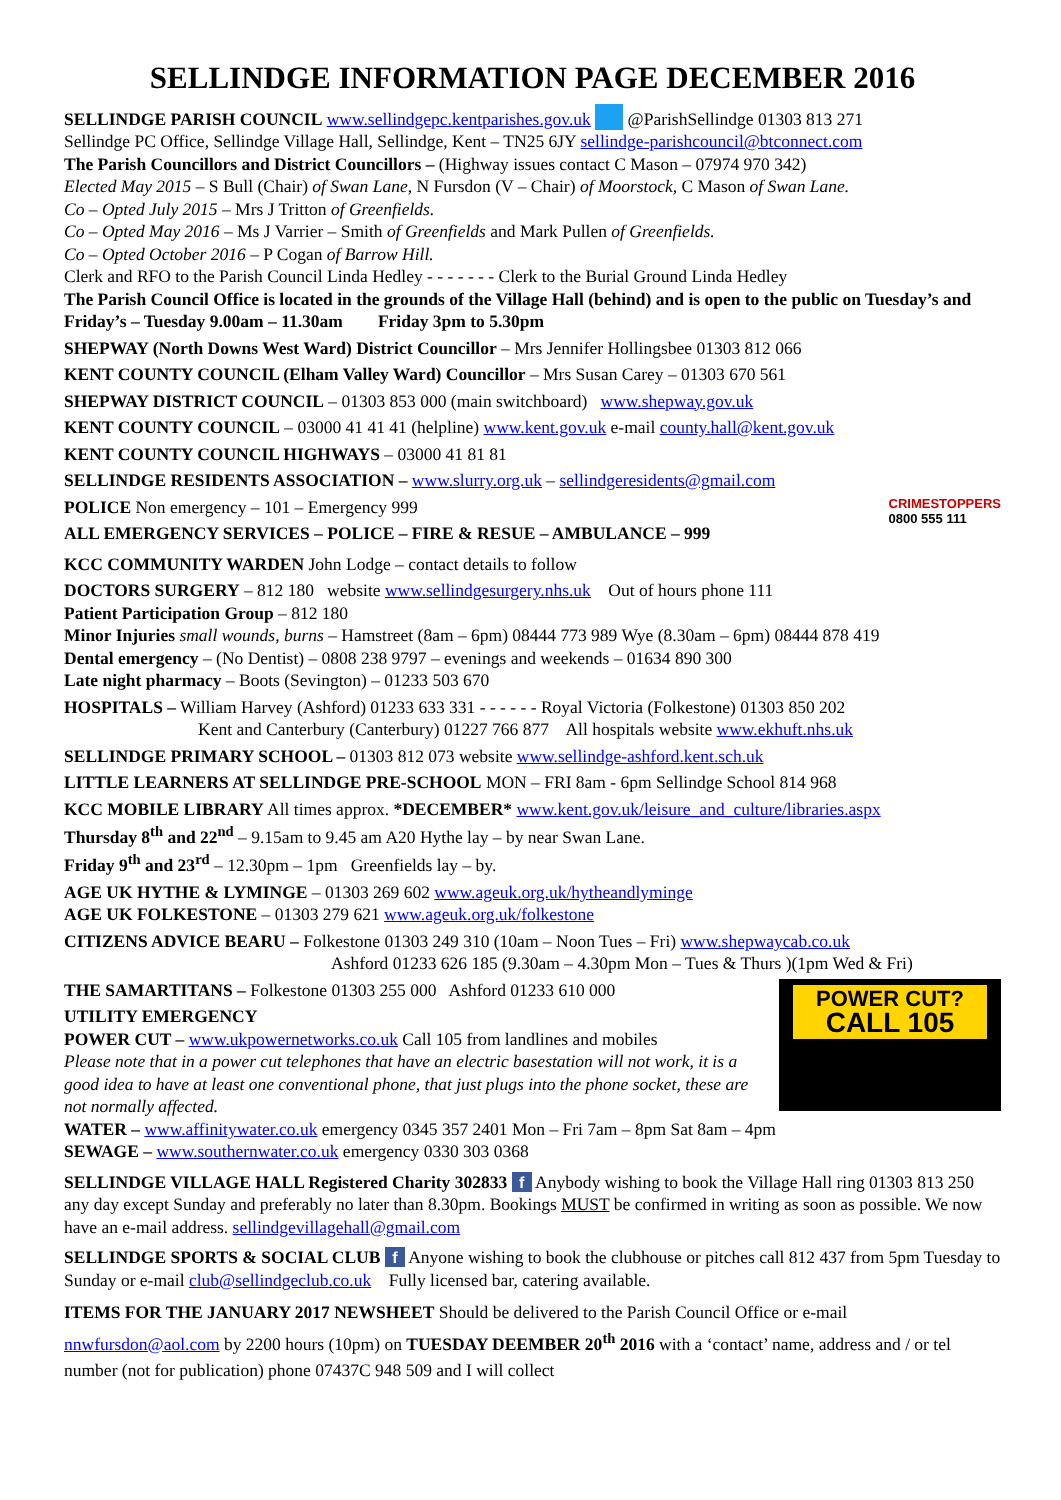SELLINDGE INFORMATION PAGE DECEMBER 2016
SELLINDGE PARISH COUNCIL www.sellindgepc.kentparishes.gov.uk @ParishSellindge 01303 813 271
Sellindge PC Office, Sellindge Village Hall, Sellindge, Kent – TN25 6JY sellindge-parishcouncil@btconnect.com
The Parish Councillors and District Councillors – (Highway issues contact C Mason – 07974 970 342)
Elected May 2015 – S Bull (Chair) of Swan Lane, N Fursdon (V – Chair) of Moorstock, C Mason of Swan Lane.
Co – Opted July 2015 – Mrs J Tritton of Greenfields.
Co – Opted May 2016 – Ms J Varrier – Smith of Greenfields and Mark Pullen of Greenfields.
Co – Opted October 2016 – P Cogan of Barrow Hill.
Clerk and RFO to the Parish Council Linda Hedley - - - - - - - Clerk to the Burial Ground Linda Hedley
The Parish Council Office is located in the grounds of the Village Hall (behind) and is open to the public on Tuesday’s and Friday’s – Tuesday 9.00am – 11.30am Friday 3pm to 5.30pm
SHEPWAY (North Downs West Ward) District Councillor – Mrs Jennifer Hollingsbee 01303 812 066
KENT COUNTY COUNCIL (Elham Valley Ward) Councillor – Mrs Susan Carey – 01303 670 561
SHEPWAY DISTRICT COUNCIL – 01303 853 000 (main switchboard) www.shepway.gov.uk
KENT COUNTY COUNCIL – 03000 41 41 41 (helpline) www.kent.gov.uk e-mail county.hall@kent.gov.uk
KENT COUNTY COUNCIL HIGHWAYS – 03000 41 81 81
SELLINDGE RESIDENTS ASSOCIATION – www.slurry.org.uk – sellindgeresidents@gmail.com
CRIMESTOPPERS
0800 555 111
POLICE Non emergency – 101 – Emergency 999
ALL EMERGENCY SERVICES – POLICE – FIRE & RESUE – AMBULANCE – 999
KCC COMMUNITY WARDEN John Lodge – contact details to follow
DOCTORS SURGERY – 812 180 website www.sellindgesurgery.nhs.uk Out of hours phone 111
Patient Participation Group – 812 180
Minor Injuries small wounds, burns – Hamstreet (8am – 6pm) 08444 773 989 Wye (8.30am – 6pm) 08444 878 419
Dental emergency – (No Dentist) – 0808 238 9797 – evenings and weekends – 01634 890 300
Late night pharmacy – Boots (Sevington) – 01233 503 670
HOSPITALS – William Harvey (Ashford) 01233 633 331 - - - - - - Royal Victoria (Folkestone) 01303 850 202
Kent and Canterbury (Canterbury) 01227 766 877 All hospitals website www.ekhuft.nhs.uk
SELLINDGE PRIMARY SCHOOL – 01303 812 073 website www.sellindge-ashford.kent.sch.uk
LITTLE LEARNERS AT SELLINDGE PRE-SCHOOL MON – FRI 8am - 6pm Sellindge School 814 968
KCC MOBILE LIBRARY All times approx. *DECEMBER* www.kent.gov.uk/leisure_and_culture/libraries.aspx
Thursday 8<sup>th</sup> and 22<sup>nd</sup> – 9.15am to 9.45 am A20 Hythe lay – by near Swan Lane.
Friday 9<sup>th</sup> and 23<sup>rd</sup> – 12.30pm – 1pm Greenfields lay – by.
AGE UK HYTHE & LYMINGE – 01303 269 602 www.ageuk.org.uk/hytheandlyminge
AGE UK FOLKESTONE – 01303 279 621 www.ageuk.org.uk/folkestone
CITIZENS ADVICE BEARU – Folkestone 01303 249 310 (10am – Noon Tues – Fri) www.shepwaycab.co.uk
Ashford 01233 626 185 (9.30am – 4.30pm Mon – Tues & Thurs )(1pm Wed & Fri)
POWER CUT?
CALL 105
THE SAMARTITANS – Folkestone 01303 255 000 Ashford 01233 610 000
UTILITY EMERGENCY
POWER CUT – www.ukpowernetworks.co.uk Call 105 from landlines and mobiles
Please note that in a power cut telephones that have an electric basestation will not work, it is a good idea to have at least one conventional phone, that just plugs into the phone socket, these are not normally affected.
WATER – www.affinitywater.co.uk emergency 0345 357 2401 Mon – Fri 7am – 8pm Sat 8am – 4pm
SEWAGE – www.southernwater.co.uk emergency 0330 303 0368
SELLINDGE VILLAGE HALL Registered Charity 302833 f Anybody wishing to book the Village Hall ring 01303 813 250 any day except Sunday and preferably no later than 8.30pm. Bookings MUST be confirmed in writing as soon as possible. We now have an e-mail address. sellindgevillagehall@gmail.com
SELLINDGE SPORTS & SOCIAL CLUB f Anyone wishing to book the clubhouse or pitches call 812 437 from 5pm Tuesday to Sunday or e-mail club@sellindgeclub.co.uk Fully licensed bar, catering available.
ITEMS FOR THE JANUARY 2017 NEWSHEET Should be delivered to the Parish Council Office or e-mail nnwfursdon@aol.com by 2200 hours (10pm) on TUESDAY DEEMBER 20<sup>th</sup> 2016 with a ‘contact’ name, address and / or tel number (not for publication) phone 07437C 948 509 and I will collect